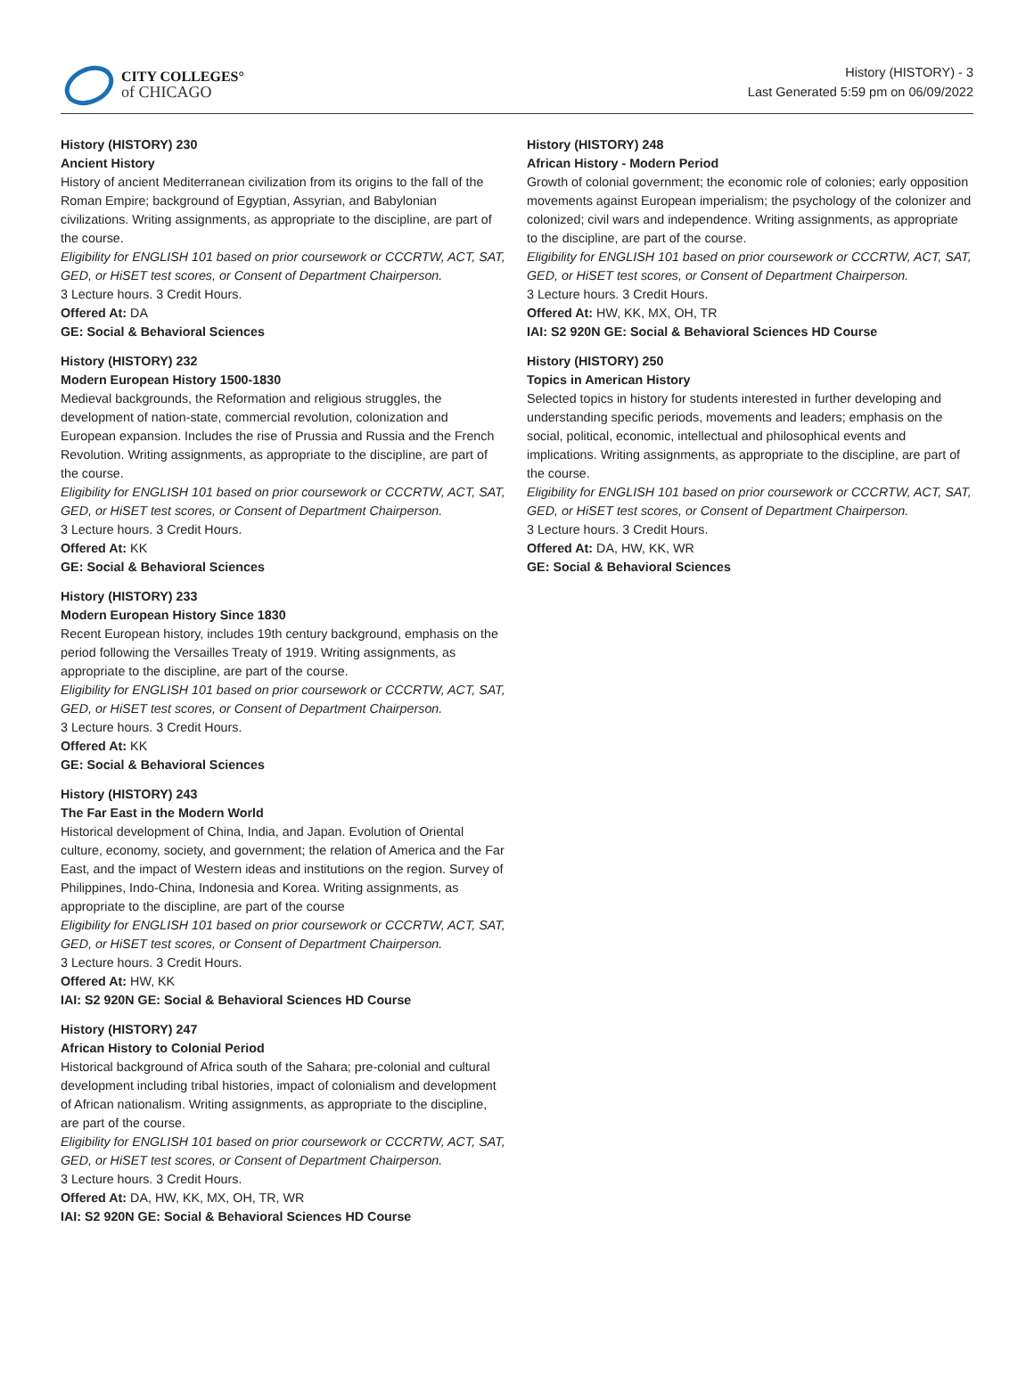CITY COLLEGES°
of CHICAGO
History (HISTORY) - 3
Last Generated 5:59 pm on 06/09/2022
History (HISTORY) 230
Ancient History
History of ancient Mediterranean civilization from its origins to the fall of the Roman Empire; background of Egyptian, Assyrian, and Babylonian civilizations. Writing assignments, as appropriate to the discipline, are part of the course.
Eligibility for ENGLISH 101 based on prior coursework or CCCRTW, ACT, SAT, GED, or HiSET test scores, or Consent of Department Chairperson.
3 Lecture hours. 3 Credit Hours.
Offered At: DA
GE: Social & Behavioral Sciences
History (HISTORY) 232
Modern European History 1500-1830
Medieval backgrounds, the Reformation and religious struggles, the development of nation-state, commercial revolution, colonization and European expansion. Includes the rise of Prussia and Russia and the French Revolution. Writing assignments, as appropriate to the discipline, are part of the course.
Eligibility for ENGLISH 101 based on prior coursework or CCCRTW, ACT, SAT, GED, or HiSET test scores, or Consent of Department Chairperson.
3 Lecture hours. 3 Credit Hours.
Offered At: KK
GE: Social & Behavioral Sciences
History (HISTORY) 233
Modern European History Since 1830
Recent European history, includes 19th century background, emphasis on the period following the Versailles Treaty of 1919. Writing assignments, as appropriate to the discipline, are part of the course.
Eligibility for ENGLISH 101 based on prior coursework or CCCRTW, ACT, SAT, GED, or HiSET test scores, or Consent of Department Chairperson.
3 Lecture hours. 3 Credit Hours.
Offered At: KK
GE: Social & Behavioral Sciences
History (HISTORY) 243
The Far East in the Modern World
Historical development of China, India, and Japan. Evolution of Oriental culture, economy, society, and government; the relation of America and the Far East, and the impact of Western ideas and institutions on the region. Survey of Philippines, Indo-China, Indonesia and Korea. Writing assignments, as appropriate to the discipline, are part of the course
Eligibility for ENGLISH 101 based on prior coursework or CCCRTW, ACT, SAT, GED, or HiSET test scores, or Consent of Department Chairperson.
3 Lecture hours. 3 Credit Hours.
Offered At: HW, KK
IAI: S2 920N GE: Social & Behavioral Sciences HD Course
History (HISTORY) 247
African History to Colonial Period
Historical background of Africa south of the Sahara; pre-colonial and cultural development including tribal histories, impact of colonialism and development of African nationalism. Writing assignments, as appropriate to the discipline, are part of the course.
Eligibility for ENGLISH 101 based on prior coursework or CCCRTW, ACT, SAT, GED, or HiSET test scores, or Consent of Department Chairperson.
3 Lecture hours. 3 Credit Hours.
Offered At: DA, HW, KK, MX, OH, TR, WR
IAI: S2 920N GE: Social & Behavioral Sciences HD Course
History (HISTORY) 248
African History - Modern Period
Growth of colonial government; the economic role of colonies; early opposition movements against European imperialism; the psychology of the colonizer and colonized; civil wars and independence. Writing assignments, as appropriate to the discipline, are part of the course.
Eligibility for ENGLISH 101 based on prior coursework or CCCRTW, ACT, SAT, GED, or HiSET test scores, or Consent of Department Chairperson.
3 Lecture hours. 3 Credit Hours.
Offered At: HW, KK, MX, OH, TR
IAI: S2 920N GE: Social & Behavioral Sciences HD Course
History (HISTORY) 250
Topics in American History
Selected topics in history for students interested in further developing and understanding specific periods, movements and leaders; emphasis on the social, political, economic, intellectual and philosophical events and implications. Writing assignments, as appropriate to the discipline, are part of the course.
Eligibility for ENGLISH 101 based on prior coursework or CCCRTW, ACT, SAT, GED, or HiSET test scores, or Consent of Department Chairperson.
3 Lecture hours. 3 Credit Hours.
Offered At: DA, HW, KK, WR
GE: Social & Behavioral Sciences